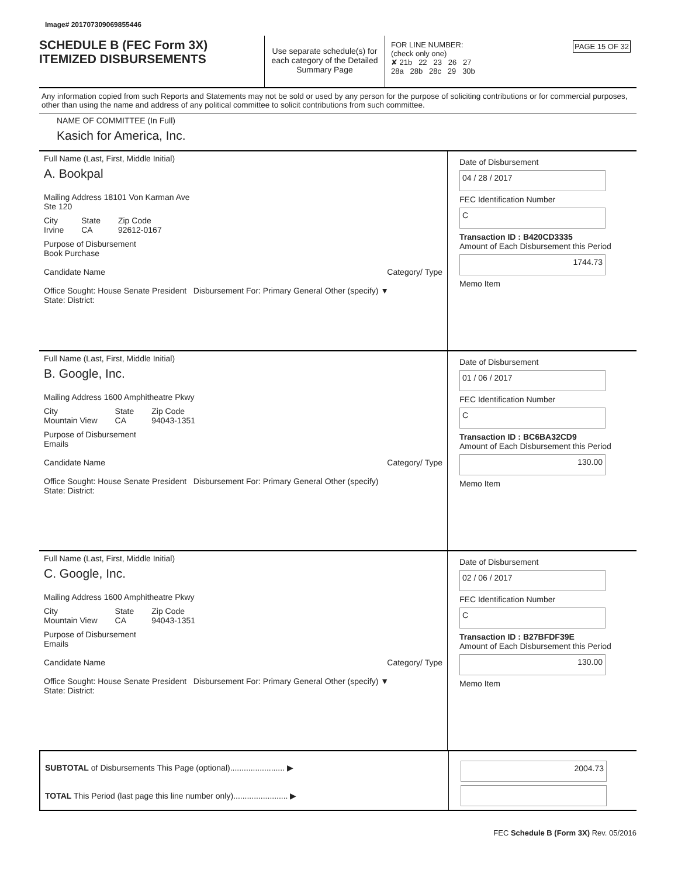Image# 201707309069855446
SCHEDULE B (FEC Form 3X)
ITEMIZED DISBURSEMENTS
Use separate schedule(s) for each category of the Detailed Summary Page
FOR LINE NUMBER: PAGE 15 OF 32
(check only one)
✘ 21b 22 23 26 27
28a 28b 28c 29 30b
Any information copied from such Reports and Statements may not be sold or used by any person for the purpose of soliciting contributions or for commercial purposes, other than using the name and address of any political committee to solicit contributions from such committee.
NAME OF COMMITTEE (In Full)
Kasich for America, Inc.
Full Name (Last, First, Middle Initial)
A. Bookpal
Mailing Address 18101 Von Karman Ave
Ste 120
City
Irvine State
CA Zip Code
92612-0167
Purpose of Disbursement
Book Purchase
Candidate Name Category/ Type
Office Sought: House Senate President Disbursement For: Primary General Other (specify) ▼
State: District:
Date of Disbursement
04 / 28 / 2017
FEC Identification Number
C
Transaction ID : B420CD3335
Amount of Each Disbursement this Period
1744.73
Memo Item
Full Name (Last, First, Middle Initial)
B. Google, Inc.
Mailing Address 1600 Amphitheatre Pkwy
City
Mountain View State
CA Zip Code
94043-1351
Purpose of Disbursement
Emails
Candidate Name Category/ Type
Office Sought: House Senate President Disbursement For: Primary General Other (specify)
State: District:
Date of Disbursement
01 / 06 / 2017
FEC Identification Number
C
Transaction ID : BC6BA32CD9
Amount of Each Disbursement this Period
130.00
Memo Item
Full Name (Last, First, Middle Initial)
C. Google, Inc.
Mailing Address 1600 Amphitheatre Pkwy
City
Mountain View State
CA Zip Code
94043-1351
Purpose of Disbursement
Emails
Candidate Name Category/ Type
Office Sought: House Senate President Disbursement For: Primary General Other (specify) ▼
State: District:
Date of Disbursement
02 / 06 / 2017
FEC Identification Number
C
Transaction ID : B27BFDF39E
Amount of Each Disbursement this Period
130.00
Memo Item
SUBTOTAL of Disbursements This Page (optional)........................ ▶
TOTAL This Period (last page this line number only)........................ ▶
2004.73
FEC Schedule B (Form 3X) Rev. 05/2016